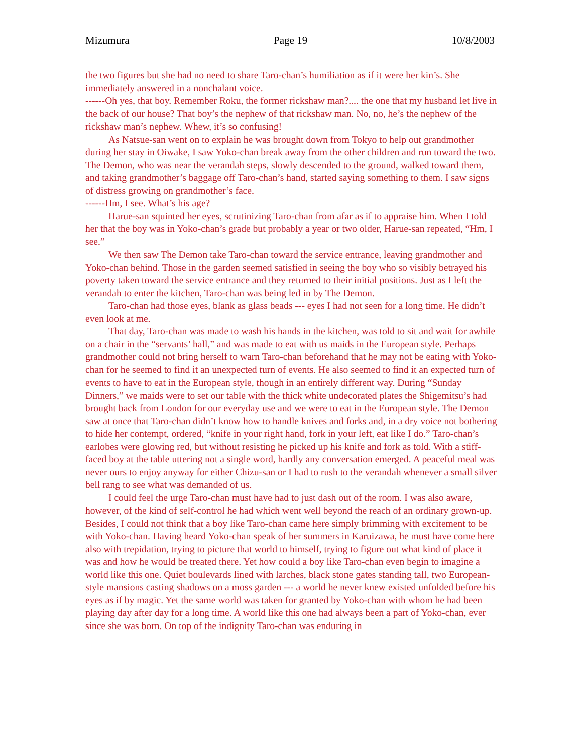Mizumura Page 19 10/8/2003
the two figures but she had no need to share Taro-chan’s humiliation as if it were her kin’s. She immediately answered in a nonchalant voice.
------Oh yes, that boy. Remember Roku, the former rickshaw man?.... the one that my husband let live in the back of our house? That boy’s the nephew of that rickshaw man. No, no, he’s the nephew of the rickshaw man’s nephew. Whew, it’s so confusing!
As Natsue-san went on to explain he was brought down from Tokyo to help out grandmother during her stay in Oiwake, I saw Yoko-chan break away from the other children and run toward the two. The Demon, who was near the verandah steps, slowly descended to the ground, walked toward them, and taking grandmother’s baggage off Taro-chan’s hand, started saying something to them. I saw signs of distress growing on grandmother’s face.
------Hm, I see. What’s his age?
Harue-san squinted her eyes, scrutinizing Taro-chan from afar as if to appraise him. When I told her that the boy was in Yoko-chan’s grade but probably a year or two older, Harue-san repeated, “Hm, I see.”
We then saw The Demon take Taro-chan toward the service entrance, leaving grandmother and Yoko-chan behind. Those in the garden seemed satisfied in seeing the boy who so visibly betrayed his poverty taken toward the service entrance and they returned to their initial positions. Just as I left the verandah to enter the kitchen, Taro-chan was being led in by The Demon.
Taro-chan had those eyes, blank as glass beads --- eyes I had not seen for a long time. He didn’t even look at me.
That day, Taro-chan was made to wash his hands in the kitchen, was told to sit and wait for awhile on a chair in the “servants’ hall,” and was made to eat with us maids in the European style. Perhaps grandmother could not bring herself to warn Taro-chan beforehand that he may not be eating with Yoko-chan for he seemed to find it an unexpected turn of events. He also seemed to find it an expected turn of events to have to eat in the European style, though in an entirely different way. During “Sunday Dinners,” we maids were to set our table with the thick white undecorated plates the Shigemitsu’s had brought back from London for our everyday use and we were to eat in the European style. The Demon saw at once that Taro-chan didn’t know how to handle knives and forks and, in a dry voice not bothering to hide her contempt, ordered, “knife in your right hand, fork in your left, eat like I do.” Taro-chan’s earlobes were glowing red, but without resisting he picked up his knife and fork as told. With a stiff-faced boy at the table uttering not a single word, hardly any conversation emerged. A peaceful meal was never ours to enjoy anyway for either Chizu-san or I had to rush to the verandah whenever a small silver bell rang to see what was demanded of us.
I could feel the urge Taro-chan must have had to just dash out of the room. I was also aware, however, of the kind of self-control he had which went well beyond the reach of an ordinary grown-up. Besides, I could not think that a boy like Taro-chan came here simply brimming with excitement to be with Yoko-chan. Having heard Yoko-chan speak of her summers in Karuizawa, he must have come here also with trepidation, trying to picture that world to himself, trying to figure out what kind of place it was and how he would be treated there. Yet how could a boy like Taro-chan even begin to imagine a world like this one. Quiet boulevards lined with larches, black stone gates standing tall, two European-style mansions casting shadows on a moss garden --- a world he never knew existed unfolded before his eyes as if by magic. Yet the same world was taken for granted by Yoko-chan with whom he had been playing day after day for a long time. A world like this one had always been a part of Yoko-chan, ever since she was born. On top of the indignity Taro-chan was enduring in